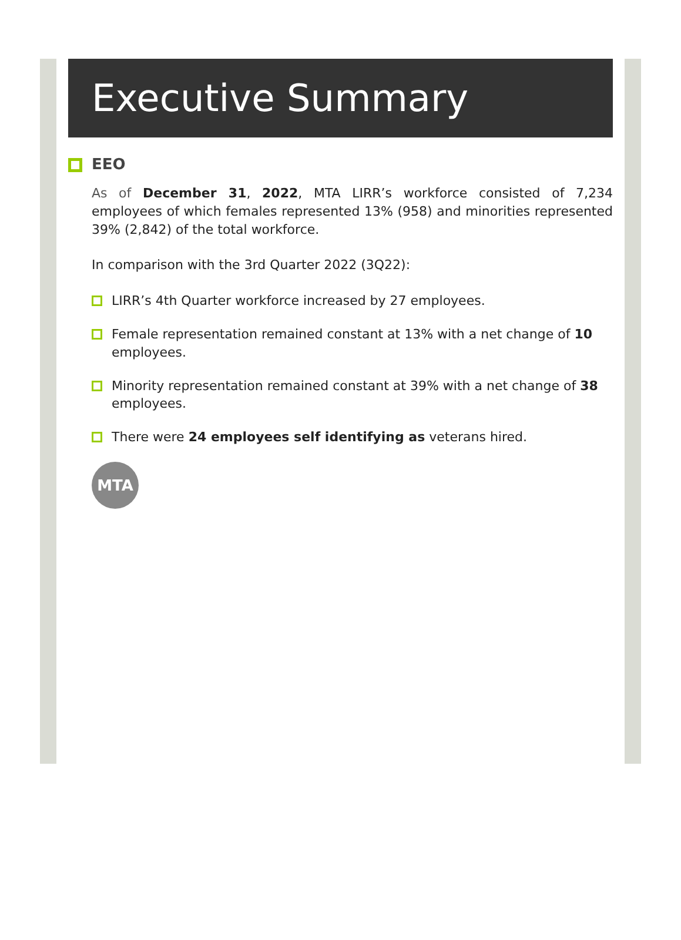Executive Summary
EEO
As of December 31, 2022, MTA LIRR’s workforce consisted of 7,234 employees of which females represented 13% (958) and minorities represented 39% (2,842) of the total workforce.
In comparison with the 3rd Quarter 2022 (3Q22):
LIRR’s 4th Quarter workforce increased by 27 employees.
Female representation remained constant at 13% with a net change of 10 employees.
Minority representation remained constant at 39% with a net change of 38 employees.
There were 24 employees self identifying as veterans hired.
MTA